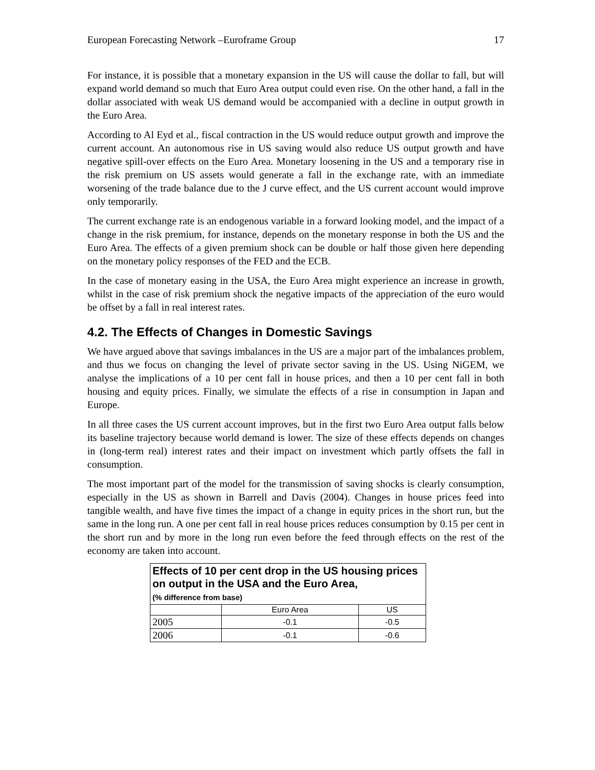European Forecasting Network –Euroframe Group 17
For instance, it is possible that a monetary expansion in the US will cause the dollar to fall, but will expand world demand so much that Euro Area output could even rise. On the other hand, a fall in the dollar associated with weak US demand would be accompanied with a decline in output growth in the Euro Area.
According to Al Eyd et al., fiscal contraction in the US would reduce output growth and improve the current account. An autonomous rise in US saving would also reduce US output growth and have negative spill-over effects on the Euro Area. Monetary loosening in the US and a temporary rise in the risk premium on US assets would generate a fall in the exchange rate, with an immediate worsening of the trade balance due to the J curve effect, and the US current account would improve only temporarily.
The current exchange rate is an endogenous variable in a forward looking model, and the impact of a change in the risk premium, for instance, depends on the monetary response in both the US and the Euro Area. The effects of a given premium shock can be double or half those given here depending on the monetary policy responses of the FED and the ECB.
In the case of monetary easing in the USA, the Euro Area might experience an increase in growth, whilst in the case of risk premium shock the negative impacts of the appreciation of the euro would be offset by a fall in real interest rates.
4.2. The Effects of Changes in Domestic Savings
We have argued above that savings imbalances in the US are a major part of the imbalances problem, and thus we focus on changing the level of private sector saving in the US. Using NiGEM, we analyse the implications of a 10 per cent fall in house prices, and then a 10 per cent fall in both housing and equity prices. Finally, we simulate the effects of a rise in consumption in Japan and Europe.
In all three cases the US current account improves, but in the first two Euro Area output falls below its baseline trajectory because world demand is lower. The size of these effects depends on changes in (long-term real) interest rates and their impact on investment which partly offsets the fall in consumption.
The most important part of the model for the transmission of saving shocks is clearly consumption, especially in the US as shown in Barrell and Davis (2004). Changes in house prices feed into tangible wealth, and have five times the impact of a change in equity prices in the short run, but the same in the long run. A one per cent fall in real house prices reduces consumption by 0.15 per cent in the short run and by more in the long run even before the feed through effects on the rest of the economy are taken into account.
| Effects of 10 per cent drop in the US housing prices on output in the USA and the Euro Area, (% difference from base) | | |
| | Euro Area | US |
| 2005 | -0.1 | -0.5 |
| 2006 | -0.1 | -0.6 |